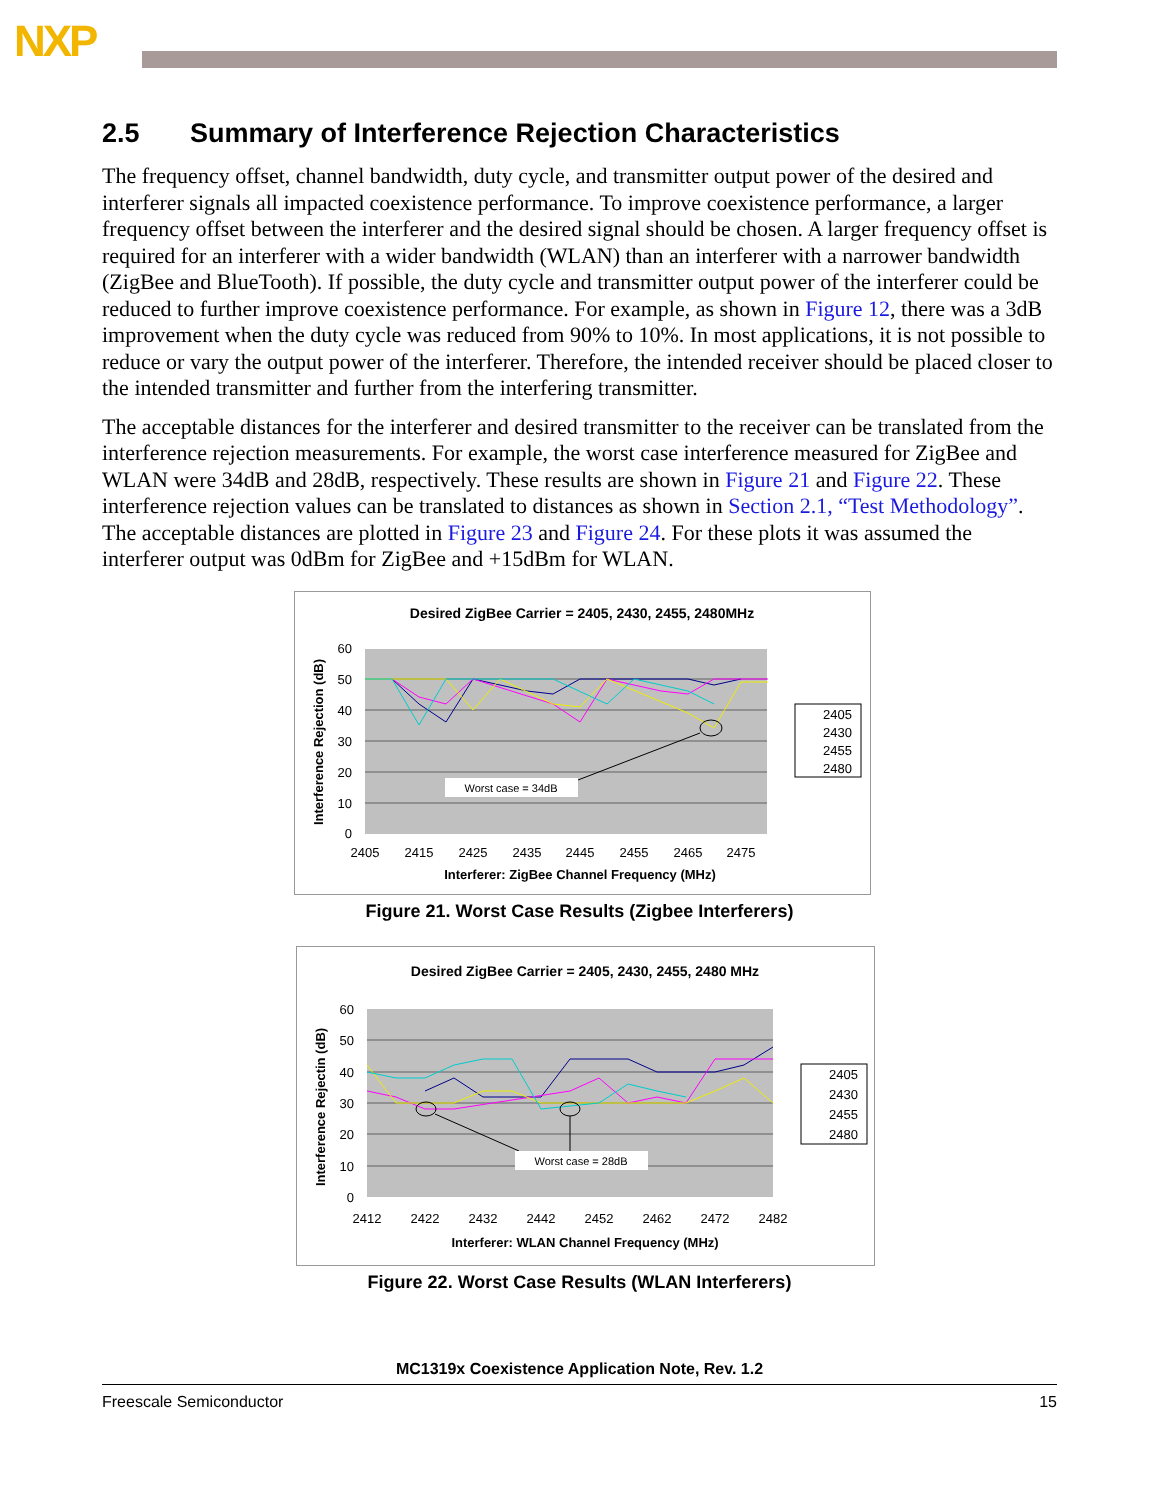NXP
2.5 Summary of Interference Rejection Characteristics
The frequency offset, channel bandwidth, duty cycle, and transmitter output power of the desired and interferer signals all impacted coexistence performance. To improve coexistence performance, a larger frequency offset between the interferer and the desired signal should be chosen. A larger frequency offset is required for an interferer with a wider bandwidth (WLAN) than an interferer with a narrower bandwidth (ZigBee and BlueTooth). If possible, the duty cycle and transmitter output power of the interferer could be reduced to further improve coexistence performance. For example, as shown in Figure 12, there was a 3dB improvement when the duty cycle was reduced from 90% to 10%. In most applications, it is not possible to reduce or vary the output power of the interferer. Therefore, the intended receiver should be placed closer to the intended transmitter and further from the interfering transmitter.
The acceptable distances for the interferer and desired transmitter to the receiver can be translated from the interference rejection measurements. For example, the worst case interference measured for ZigBee and WLAN were 34dB and 28dB, respectively. These results are shown in Figure 21 and Figure 22. These interference rejection values can be translated to distances as shown in Section 2.1, “Test Methodology”. The acceptable distances are plotted in Figure 23 and Figure 24. For these plots it was assumed the interferer output was 0dBm for ZigBee and +15dBm for WLAN.
Desired ZigBee Carrier = 2405, 2430, 2455, 2480MHz
60
50
40
30
20
10
0
2405
2415
2425
2435
2445
2455
2465
2475
Interferer: ZigBee Channel Frequency (MHz)
Interference Rejection (dB)
Worst case = 34dB
2405
2430
2455
2480
Figure 21. Worst Case Results (Zigbee Interferers)
Desired ZigBee Carrier = 2405, 2430, 2455, 2480 MHz
60
50
40
30
20
10
0
2412
2422
2432
2442
2452
2462
2472
2482
Interferer: WLAN Channel Frequency (MHz)
Interference Rejectin (dB)
Worst case = 28dB
2405
2430
2455
2480
Figure 22. Worst Case Results (WLAN Interferers)
MC1319x Coexistence Application Note, Rev. 1.2
Freescale Semiconductor 15